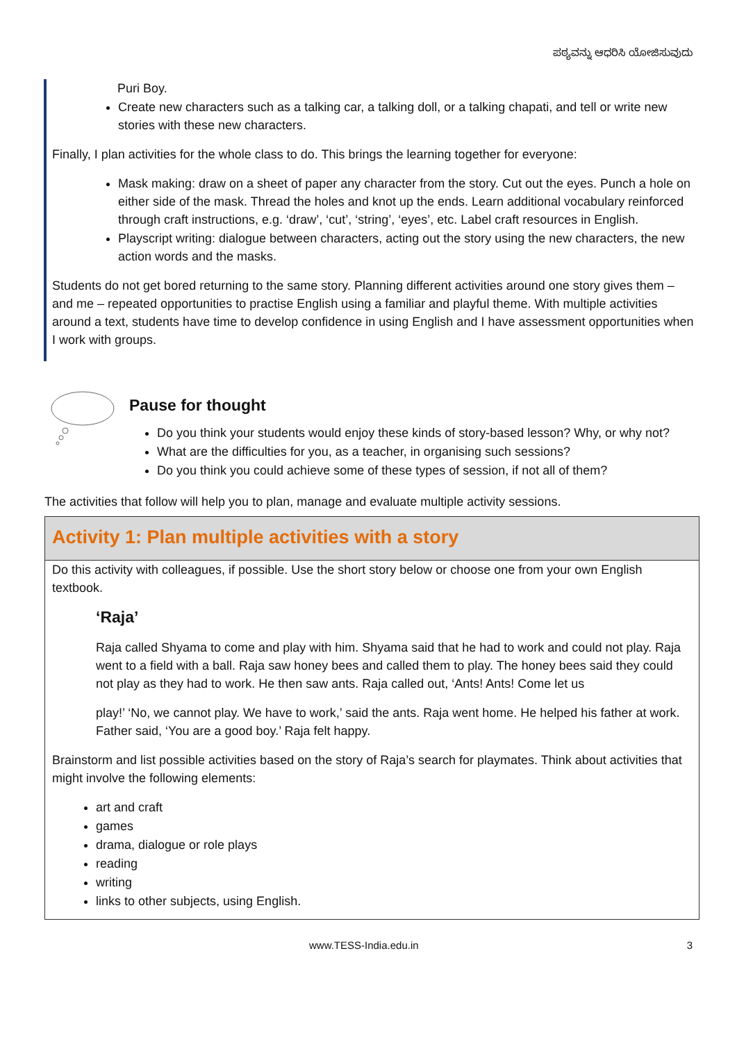ಪಠ್ಯವನ್ನು ಆಧರಿಸಿ ಯೋಜಿಸುವುದು
Puri Boy.
Create new characters such as a talking car, a talking doll, or a talking chapati, and tell or write new stories with these new characters.
Finally, I plan activities for the whole class to do. This brings the learning together for everyone:
Mask making: draw on a sheet of paper any character from the story. Cut out the eyes. Punch a hole on either side of the mask. Thread the holes and knot up the ends. Learn additional vocabulary reinforced through craft instructions, e.g. ‘draw’, ‘cut’, ‘string’, ‘eyes’, etc. Label craft resources in English.
Playscript writing: dialogue between characters, acting out the story using the new characters, the new action words and the masks.
Students do not get bored returning to the same story. Planning different activities around one story gives them – and me – repeated opportunities to practise English using a familiar and playful theme. With multiple activities around a text, students have time to develop confidence in using English and I have assessment opportunities when I work with groups.
Pause for thought
Do you think your students would enjoy these kinds of story-based lesson? Why, or why not?
What are the difficulties for you, as a teacher, in organising such sessions?
Do you think you could achieve some of these types of session, if not all of them?
The activities that follow will help you to plan, manage and evaluate multiple activity sessions.
Activity 1: Plan multiple activities with a story
Do this activity with colleagues, if possible. Use the short story below or choose one from your own English textbook.
‘Raja’
Raja called Shyama to come and play with him. Shyama said that he had to work and could not play. Raja went to a field with a ball. Raja saw honey bees and called them to play. The honey bees said they could not play as they had to work. He then saw ants. Raja called out, ‘Ants! Ants! Come let us
play!’ ‘No, we cannot play. We have to work,’ said the ants. Raja went home. He helped his father at work. Father said, ‘You are a good boy.’ Raja felt happy.
Brainstorm and list possible activities based on the story of Raja’s search for playmates. Think about activities that might involve the following elements:
art and craft
games
drama, dialogue or role plays
reading
writing
links to other subjects, using English.
www.TESS-India.edu.in 3